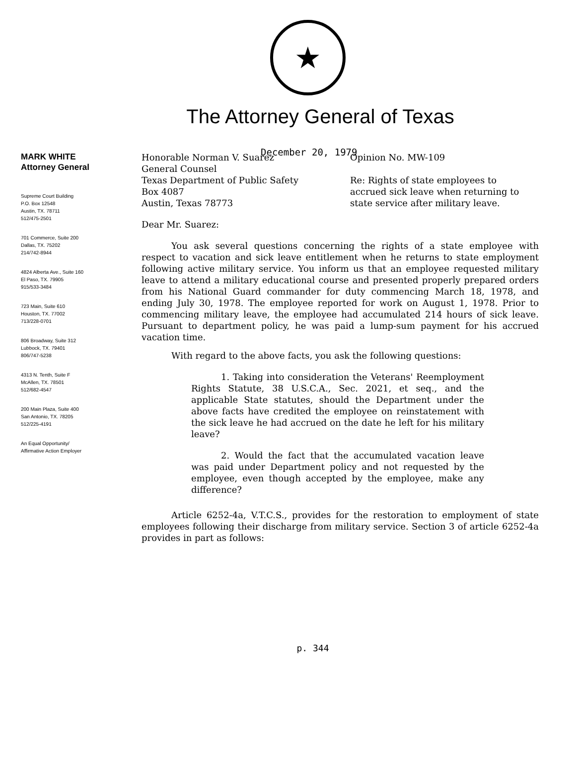★
The Attorney General of Texas
December 20, 1979
MARK WHITE
Attorney General
Supreme Court Building
P.O. Box 12548
Austin, TX. 78711
512/475-2501
701 Commerce, Suite 200
Dallas, TX. 75202
214/742-8944
4824 Alberta Ave., Suite 160
El Paso, TX. 79905
915/533-3484
723 Main, Suite 610
Houston, TX. 77002
713/228-0701
806 Broadway, Suite 312
Lubbock, TX. 79401
806/747-5238
4313 N. Tenth, Suite F
McAllen, TX. 78501
512/682-4547
200 Main Plaza, Suite 400
San Antonio, TX. 78205
512/225-4191
An Equal Opportunity/
Affirmative Action Employer
Honorable Norman V. Suarez
General Counsel
Texas Department of Public Safety
Box 4087
Austin, Texas 78773
Opinion No. MW-109
Re: Rights of state employees to accrued sick leave when returning to state service after military leave.
Dear Mr. Suarez:
You ask several questions concerning the rights of a state employee with respect to vacation and sick leave entitlement when he returns to state employment following active military service. You inform us that an employee requested military leave to attend a military educational course and presented properly prepared orders from his National Guard commander for duty commencing March 18, 1978, and ending July 30, 1978. The employee reported for work on August 1, 1978. Prior to commencing military leave, the employee had accumulated 214 hours of sick leave. Pursuant to department policy, he was paid a lump-sum payment for his accrued vacation time.
With regard to the above facts, you ask the following questions:
1. Taking into consideration the Veterans' Reemployment Rights Statute, 38 U.S.C.A., Sec. 2021, et seq., and the applicable State statutes, should the Department under the above facts have credited the employee on reinstatement with the sick leave he had accrued on the date he left for his military leave?
2. Would the fact that the accumulated vacation leave was paid under Department policy and not requested by the employee, even though accepted by the employee, make any difference?
Article 6252-4a, V.T.C.S., provides for the restoration to employment of state employees following their discharge from military service. Section 3 of article 6252-4a provides in part as follows:
p. 344